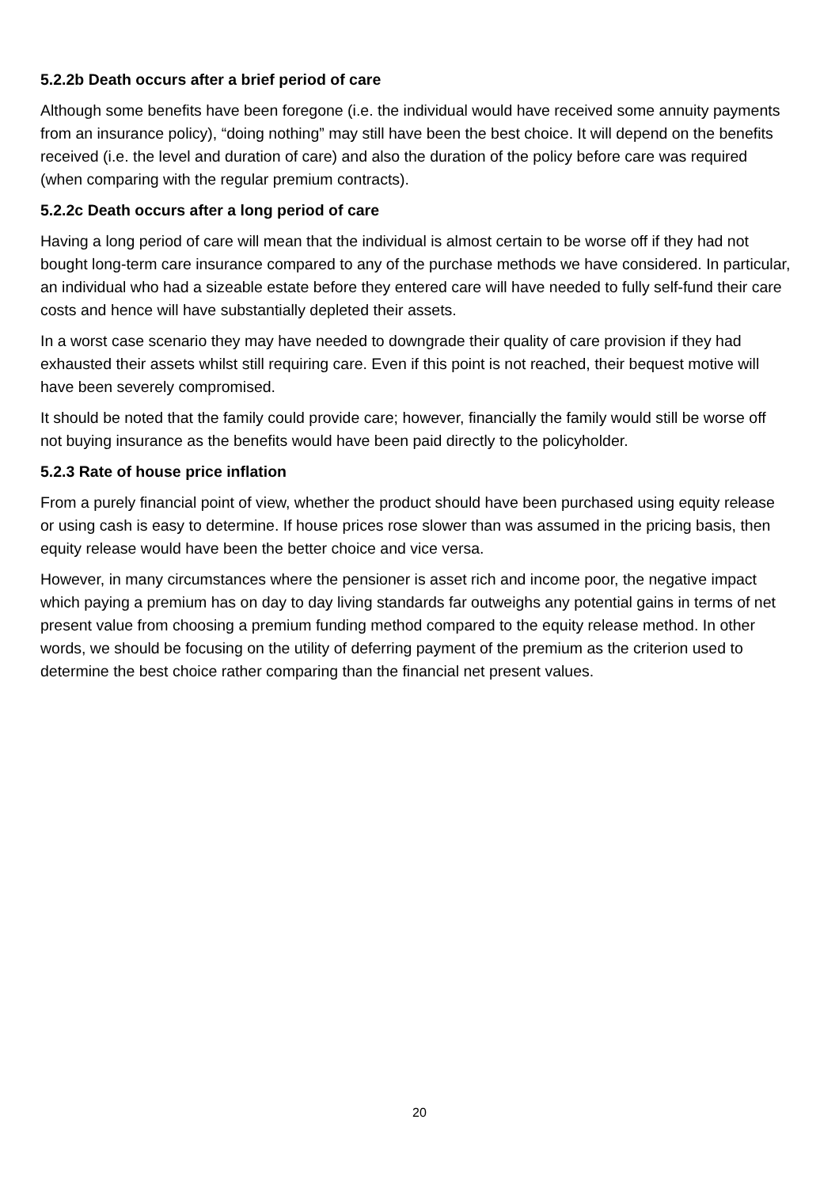5.2.2b Death occurs after a brief period of care
Although some benefits have been foregone (i.e. the individual would have received some annuity payments from an insurance policy), “doing nothing” may still have been the best choice. It will depend on the benefits received (i.e. the level and duration of care) and also the duration of the policy before care was required (when comparing with the regular premium contracts).
5.2.2c Death occurs after a long period of care
Having a long period of care will mean that the individual is almost certain to be worse off if they had not bought long-term care insurance compared to any of the purchase methods we have considered. In particular, an individual who had a sizeable estate before they entered care will have needed to fully self-fund their care costs and hence will have substantially depleted their assets.
In a worst case scenario they may have needed to downgrade their quality of care provision if they had exhausted their assets whilst still requiring care. Even if this point is not reached, their bequest motive will have been severely compromised.
It should be noted that the family could provide care; however, financially the family would still be worse off not buying insurance as the benefits would have been paid directly to the policyholder.
5.2.3 Rate of house price inflation
From a purely financial point of view, whether the product should have been purchased using equity release or using cash is easy to determine. If house prices rose slower than was assumed in the pricing basis, then equity release would have been the better choice and vice versa.
However, in many circumstances where the pensioner is asset rich and income poor, the negative impact which paying a premium has on day to day living standards far outweighs any potential gains in terms of net present value from choosing a premium funding method compared to the equity release method. In other words, we should be focusing on the utility of deferring payment of the premium as the criterion used to determine the best choice rather comparing than the financial net present values.
20